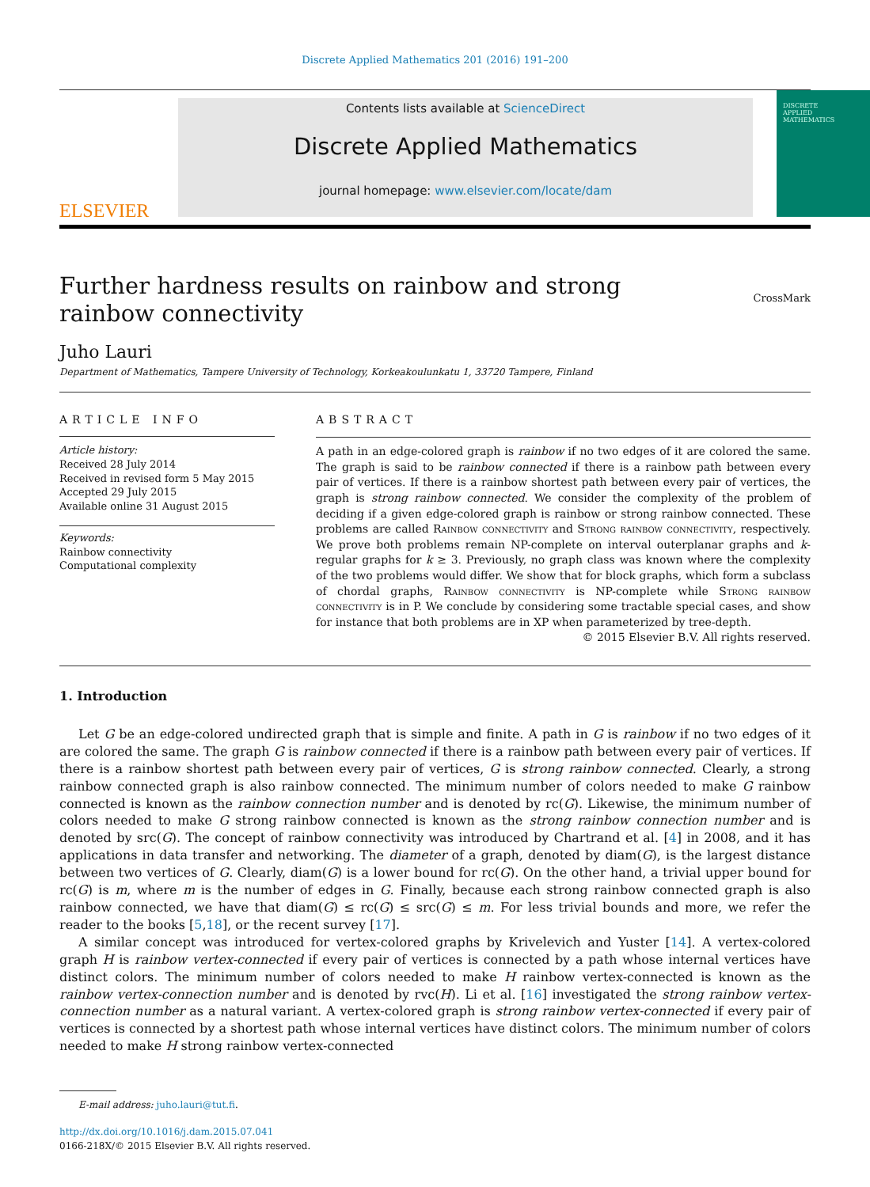Discrete Applied Mathematics 201 (2016) 191–200
ELSEVIER
Contents lists available at ScienceDirect
Discrete Applied Mathematics
journal homepage: www.elsevier.com/locate/dam
DISCRETE
APPLIED
MATHEMATICS
Further hardness results on rainbow and strong rainbow connectivity
CrossMark
Juho Lauri
Department of Mathematics, Tampere University of Technology, Korkeakoulunkatu 1, 33720 Tampere, Finland
ARTICLE INFO
Article history:
Received 28 July 2014
Received in revised form 5 May 2015
Accepted 29 July 2015
Available online 31 August 2015
Keywords:
Rainbow connectivity
Computational complexity
ABSTRACT
A path in an edge-colored graph is rainbow if no two edges of it are colored the same. The graph is said to be rainbow connected if there is a rainbow path between every pair of vertices. If there is a rainbow shortest path between every pair of vertices, the graph is strong rainbow connected. We consider the complexity of the problem of deciding if a given edge-colored graph is rainbow or strong rainbow connected. These problems are called Rainbow connectivity and Strong rainbow connectivity, respectively. We prove both problems remain NP-complete on interval outerplanar graphs and k-regular graphs for k ≥ 3. Previously, no graph class was known where the complexity of the two problems would differ. We show that for block graphs, which form a subclass of chordal graphs, Rainbow connectivity is NP-complete while Strong rainbow connectivity is in P. We conclude by considering some tractable special cases, and show for instance that both problems are in XP when parameterized by tree-depth.
© 2015 Elsevier B.V. All rights reserved.
1. Introduction
Let G be an edge-colored undirected graph that is simple and finite. A path in G is rainbow if no two edges of it are colored the same. The graph G is rainbow connected if there is a rainbow path between every pair of vertices. If there is a rainbow shortest path between every pair of vertices, G is strong rainbow connected. Clearly, a strong rainbow connected graph is also rainbow connected. The minimum number of colors needed to make G rainbow connected is known as the rainbow connection number and is denoted by rc(G). Likewise, the minimum number of colors needed to make G strong rainbow connected is known as the strong rainbow connection number and is denoted by src(G). The concept of rainbow connectivity was introduced by Chartrand et al. [4] in 2008, and it has applications in data transfer and networking. The diameter of a graph, denoted by diam(G), is the largest distance between two vertices of G. Clearly, diam(G) is a lower bound for rc(G). On the other hand, a trivial upper bound for rc(G) is m, where m is the number of edges in G. Finally, because each strong rainbow connected graph is also rainbow connected, we have that diam(G) ≤ rc(G) ≤ src(G) ≤ m. For less trivial bounds and more, we refer the reader to the books [5,18], or the recent survey [17].
A similar concept was introduced for vertex-colored graphs by Krivelevich and Yuster [14]. A vertex-colored graph H is rainbow vertex-connected if every pair of vertices is connected by a path whose internal vertices have distinct colors. The minimum number of colors needed to make H rainbow vertex-connected is known as the rainbow vertex-connection number and is denoted by rvc(H). Li et al. [16] investigated the strong rainbow vertex-connection number as a natural variant. A vertex-colored graph is strong rainbow vertex-connected if every pair of vertices is connected by a shortest path whose internal vertices have distinct colors. The minimum number of colors needed to make H strong rainbow vertex-connected
E-mail address: juho.lauri@tut.fi.
http://dx.doi.org/10.1016/j.dam.2015.07.041
0166-218X/© 2015 Elsevier B.V. All rights reserved.